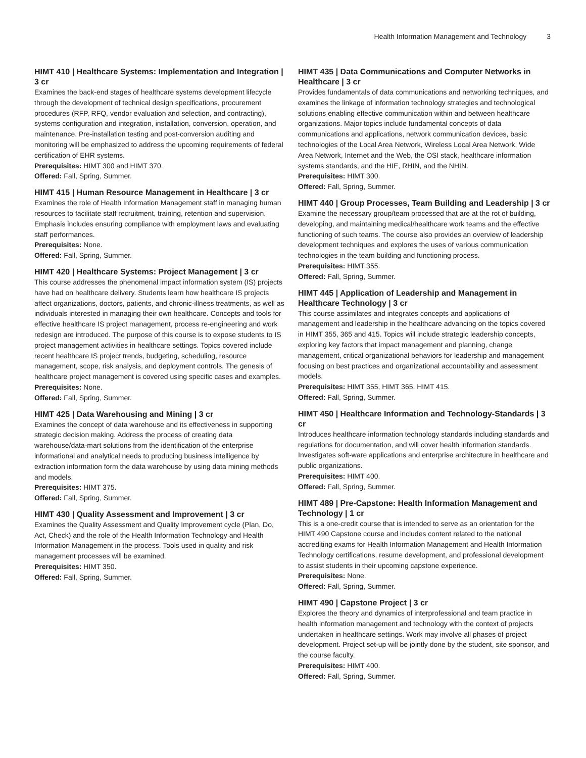Health Information Management and Technology 3
HIMT 410 | Healthcare Systems: Implementation and Integration | 3 cr
Examines the back-end stages of healthcare systems development lifecycle through the development of technical design specifications, procurement procedures (RFP, RFQ, vendor evaluation and selection, and contracting), systems configuration and integration, installation, conversion, operation, and maintenance. Pre-installation testing and post-conversion auditing and monitoring will be emphasized to address the upcoming requirements of federal certification of EHR systems.
Prerequisites: HIMT 300 and HIMT 370.
Offered: Fall, Spring, Summer.
HIMT 415 | Human Resource Management in Healthcare | 3 cr
Examines the role of Health Information Management staff in managing human resources to facilitate staff recruitment, training, retention and supervision. Emphasis includes ensuring compliance with employment laws and evaluating staff performances.
Prerequisites: None.
Offered: Fall, Spring, Summer.
HIMT 420 | Healthcare Systems: Project Management | 3 cr
This course addresses the phenomenal impact information system (IS) projects have had on healthcare delivery. Students learn how healthcare IS projects affect organizations, doctors, patients, and chronic-illness treatments, as well as individuals interested in managing their own healthcare. Concepts and tools for effective healthcare IS project management, process re-engineering and work redesign are introduced. The purpose of this course is to expose students to IS project management activities in healthcare settings. Topics covered include recent healthcare IS project trends, budgeting, scheduling, resource management, scope, risk analysis, and deployment controls. The genesis of healthcare project management is covered using specific cases and examples.
Prerequisites: None.
Offered: Fall, Spring, Summer.
HIMT 425 | Data Warehousing and Mining | 3 cr
Examines the concept of data warehouse and its effectiveness in supporting strategic decision making. Address the process of creating data warehouse/data-mart solutions from the identification of the enterprise informational and analytical needs to producing business intelligence by extraction information form the data warehouse by using data mining methods and models.
Prerequisites: HIMT 375.
Offered: Fall, Spring, Summer.
HIMT 430 | Quality Assessment and Improvement | 3 cr
Examines the Quality Assessment and Quality Improvement cycle (Plan, Do, Act, Check) and the role of the Health Information Technology and Health Information Management in the process. Tools used in quality and risk management processes will be examined.
Prerequisites: HIMT 350.
Offered: Fall, Spring, Summer.
HIMT 435 | Data Communications and Computer Networks in Healthcare | 3 cr
Provides fundamentals of data communications and networking techniques, and examines the linkage of information technology strategies and technological solutions enabling effective communication within and between healthcare organizations. Major topics include fundamental concepts of data communications and applications, network communication devices, basic technologies of the Local Area Network, Wireless Local Area Network, Wide Area Network, Internet and the Web, the OSI stack, healthcare information systems standards, and the HIE, RHIN, and the NHIN.
Prerequisites: HIMT 300.
Offered: Fall, Spring, Summer.
HIMT 440 | Group Processes, Team Building and Leadership | 3 cr
Examine the necessary group/team processed that are at the rot of building, developing, and maintaining medical/healthcare work teams and the effective functioning of such teams. The course also provides an overview of leadership development techniques and explores the uses of various communication technologies in the team building and functioning process.
Prerequisites: HIMT 355.
Offered: Fall, Spring, Summer.
HIMT 445 | Application of Leadership and Management in Healthcare Technology | 3 cr
This course assimilates and integrates concepts and applications of management and leadership in the healthcare advancing on the topics covered in HIMT 355, 365 and 415. Topics will include strategic leadership concepts, exploring key factors that impact management and planning, change management, critical organizational behaviors for leadership and management focusing on best practices and organizational accountability and assessment models.
Prerequisites: HIMT 355, HIMT 365, HIMT 415.
Offered: Fall, Spring, Summer.
HIMT 450 | Healthcare Information and Technology-Standards | 3 cr
Introduces healthcare information technology standards including standards and regulations for documentation, and will cover health information standards. Investigates soft-ware applications and enterprise architecture in healthcare and public organizations.
Prerequisites: HIMT 400.
Offered: Fall, Spring, Summer.
HIMT 489 | Pre-Capstone: Health Information Management and Technology | 1 cr
This is a one-credit course that is intended to serve as an orientation for the HIMT 490 Capstone course and includes content related to the national accrediting exams for Health Information Management and Health Information Technology certifications, resume development, and professional development to assist students in their upcoming capstone experience.
Prerequisites: None.
Offered: Fall, Spring, Summer.
HIMT 490 | Capstone Project | 3 cr
Explores the theory and dynamics of interprofessional and team practice in health information management and technology with the context of projects undertaken in healthcare settings. Work may involve all phases of project development. Project set-up will be jointly done by the student, site sponsor, and the course faculty.
Prerequisites: HIMT 400.
Offered: Fall, Spring, Summer.